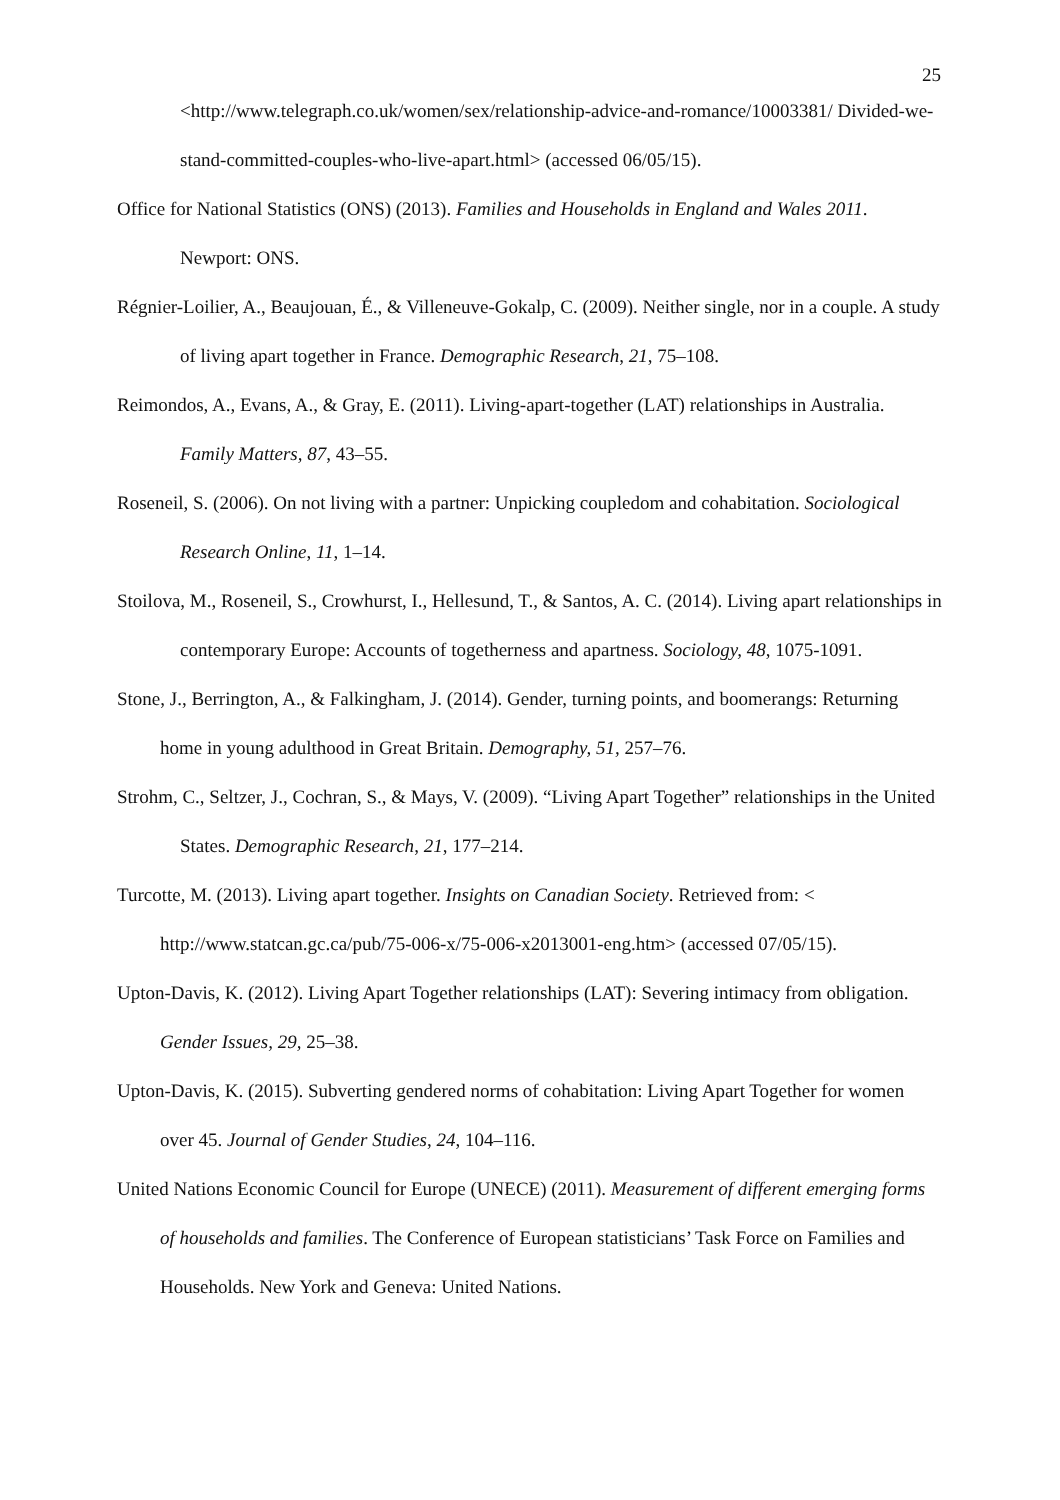25
<http://www.telegraph.co.uk/women/sex/relationship-advice-and-romance/10003381/ Divided-we-stand-committed-couples-who-live-apart.html> (accessed 06/05/15).
Office for National Statistics (ONS) (2013). Families and Households in England and Wales 2011. Newport: ONS.
Régnier-Loilier, A., Beaujouan, É., & Villeneuve-Gokalp, C. (2009). Neither single, nor in a couple. A study of living apart together in France. Demographic Research, 21, 75–108.
Reimondos, A., Evans, A., & Gray, E. (2011). Living-apart-together (LAT) relationships in Australia. Family Matters, 87, 43–55.
Roseneil, S. (2006). On not living with a partner: Unpicking coupledom and cohabitation. Sociological Research Online, 11, 1–14.
Stoilova, M., Roseneil, S., Crowhurst, I., Hellesund, T., & Santos, A. C. (2014). Living apart relationships in contemporary Europe: Accounts of togetherness and apartness. Sociology, 48, 1075-1091.
Stone, J., Berrington, A., & Falkingham, J. (2014). Gender, turning points, and boomerangs: Returning home in young adulthood in Great Britain. Demography, 51, 257–76.
Strohm, C., Seltzer, J., Cochran, S., & Mays, V. (2009). “Living Apart Together” relationships in the United States. Demographic Research, 21, 177–214.
Turcotte, M. (2013). Living apart together. Insights on Canadian Society. Retrieved from: < http://www.statcan.gc.ca/pub/75-006-x/75-006-x2013001-eng.htm> (accessed 07/05/15).
Upton-Davis, K. (2012). Living Apart Together relationships (LAT): Severing intimacy from obligation. Gender Issues, 29, 25–38.
Upton-Davis, K. (2015). Subverting gendered norms of cohabitation: Living Apart Together for women over 45. Journal of Gender Studies, 24, 104–116.
United Nations Economic Council for Europe (UNECE) (2011). Measurement of different emerging forms of households and families. The Conference of European statisticians’ Task Force on Families and Households. New York and Geneva: United Nations.